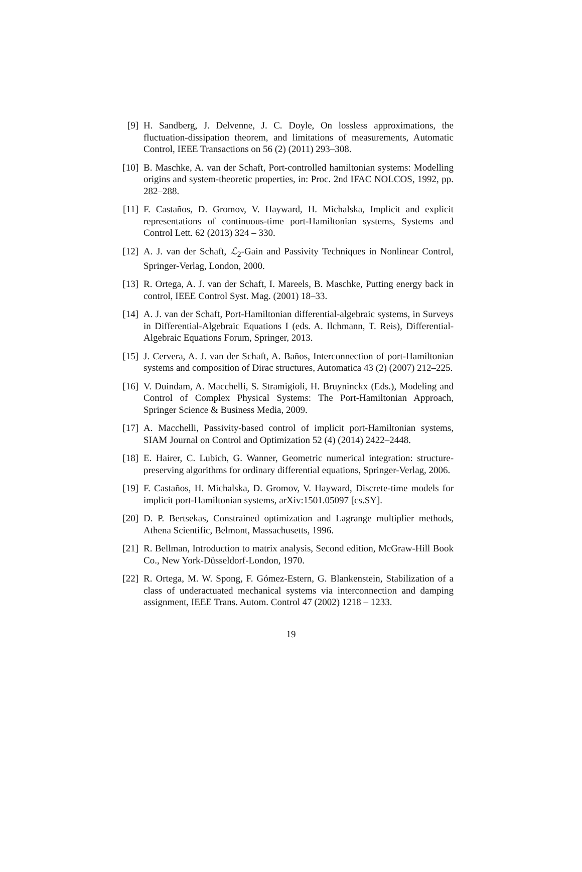[9] H. Sandberg, J. Delvenne, J. C. Doyle, On lossless approximations, the fluctuation-dissipation theorem, and limitations of measurements, Automatic Control, IEEE Transactions on 56 (2) (2011) 293–308.
[10] B. Maschke, A. van der Schaft, Port-controlled hamiltonian systems: Modelling origins and system-theoretic properties, in: Proc. 2nd IFAC NOLCOS, 1992, pp. 282–288.
[11] F. Castaños, D. Gromov, V. Hayward, H. Michalska, Implicit and explicit representations of continuous-time port-Hamiltonian systems, Systems and Control Lett. 62 (2013) 324 – 330.
[12] A. J. van der Schaft, ℒ<sub>2</sub>-Gain and Passivity Techniques in Nonlinear Control, Springer-Verlag, London, 2000.
[13] R. Ortega, A. J. van der Schaft, I. Mareels, B. Maschke, Putting energy back in control, IEEE Control Syst. Mag. (2001) 18–33.
[14] A. J. van der Schaft, Port-Hamiltonian differential-algebraic systems, in Surveys in Differential-Algebraic Equations I (eds. A. Ilchmann, T. Reis), Differential-Algebraic Equations Forum, Springer, 2013.
[15] J. Cervera, A. J. van der Schaft, A. Baños, Interconnection of port-Hamiltonian systems and composition of Dirac structures, Automatica 43 (2) (2007) 212–225.
[16] V. Duindam, A. Macchelli, S. Stramigioli, H. Bruyninckx (Eds.), Modeling and Control of Complex Physical Systems: The Port-Hamiltonian Approach, Springer Science & Business Media, 2009.
[17] A. Macchelli, Passivity-based control of implicit port-Hamiltonian systems, SIAM Journal on Control and Optimization 52 (4) (2014) 2422–2448.
[18] E. Hairer, C. Lubich, G. Wanner, Geometric numerical integration: structure-preserving algorithms for ordinary differential equations, Springer-Verlag, 2006.
[19] F. Castaños, H. Michalska, D. Gromov, V. Hayward, Discrete-time models for implicit port-Hamiltonian systems, arXiv:1501.05097 [cs.SY].
[20] D. P. Bertsekas, Constrained optimization and Lagrange multiplier methods, Athena Scientific, Belmont, Massachusetts, 1996.
[21] R. Bellman, Introduction to matrix analysis, Second edition, McGraw-Hill Book Co., New York-Düsseldorf-London, 1970.
[22] R. Ortega, M. W. Spong, F. Gómez-Estern, G. Blankenstein, Stabilization of a class of underactuated mechanical systems via interconnection and damping assignment, IEEE Trans. Autom. Control 47 (2002) 1218 – 1233.
19